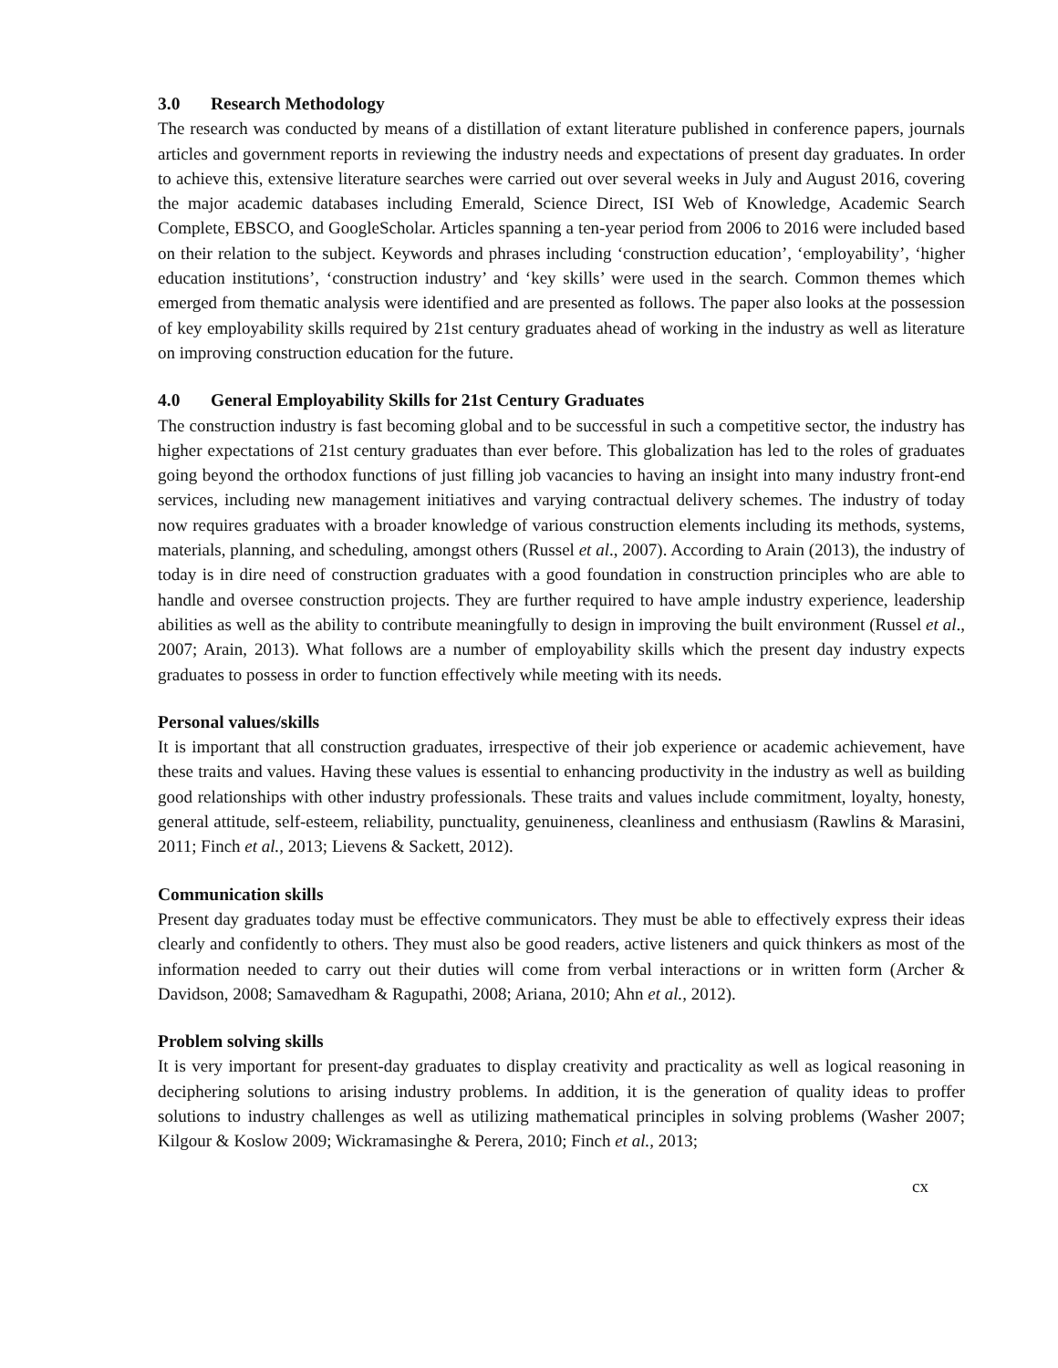3.0 Research Methodology
The research was conducted by means of a distillation of extant literature published in conference papers, journals articles and government reports in reviewing the industry needs and expectations of present day graduates. In order to achieve this, extensive literature searches were carried out over several weeks in July and August 2016, covering the major academic databases including Emerald, Science Direct, ISI Web of Knowledge, Academic Search Complete, EBSCO, and GoogleScholar. Articles spanning a ten-year period from 2006 to 2016 were included based on their relation to the subject. Keywords and phrases including ‘construction education’, ‘employability’, ‘higher education institutions’, ‘construction industry’ and ‘key skills’ were used in the search. Common themes which emerged from thematic analysis were identified and are presented as follows. The paper also looks at the possession of key employability skills required by 21st century graduates ahead of working in the industry as well as literature on improving construction education for the future.
4.0 General Employability Skills for 21st Century Graduates
The construction industry is fast becoming global and to be successful in such a competitive sector, the industry has higher expectations of 21st century graduates than ever before. This globalization has led to the roles of graduates going beyond the orthodox functions of just filling job vacancies to having an insight into many industry front-end services, including new management initiatives and varying contractual delivery schemes. The industry of today now requires graduates with a broader knowledge of various construction elements including its methods, systems, materials, planning, and scheduling, amongst others (Russel et al., 2007). According to Arain (2013), the industry of today is in dire need of construction graduates with a good foundation in construction principles who are able to handle and oversee construction projects. They are further required to have ample industry experience, leadership abilities as well as the ability to contribute meaningfully to design in improving the built environment (Russel et al., 2007; Arain, 2013). What follows are a number of employability skills which the present day industry expects graduates to possess in order to function effectively while meeting with its needs.
Personal values/skills
It is important that all construction graduates, irrespective of their job experience or academic achievement, have these traits and values. Having these values is essential to enhancing productivity in the industry as well as building good relationships with other industry professionals. These traits and values include commitment, loyalty, honesty, general attitude, self-esteem, reliability, punctuality, genuineness, cleanliness and enthusiasm (Rawlins & Marasini, 2011; Finch et al., 2013; Lievens & Sackett, 2012).
Communication skills
Present day graduates today must be effective communicators. They must be able to effectively express their ideas clearly and confidently to others. They must also be good readers, active listeners and quick thinkers as most of the information needed to carry out their duties will come from verbal interactions or in written form (Archer & Davidson, 2008; Samavedham & Ragupathi, 2008; Ariana, 2010; Ahn et al., 2012).
Problem solving skills
It is very important for present-day graduates to display creativity and practicality as well as logical reasoning in deciphering solutions to arising industry problems. In addition, it is the generation of quality ideas to proffer solutions to industry challenges as well as utilizing mathematical principles in solving problems (Washer 2007; Kilgour & Koslow 2009; Wickramasinghe & Perera, 2010; Finch et al., 2013;
cx